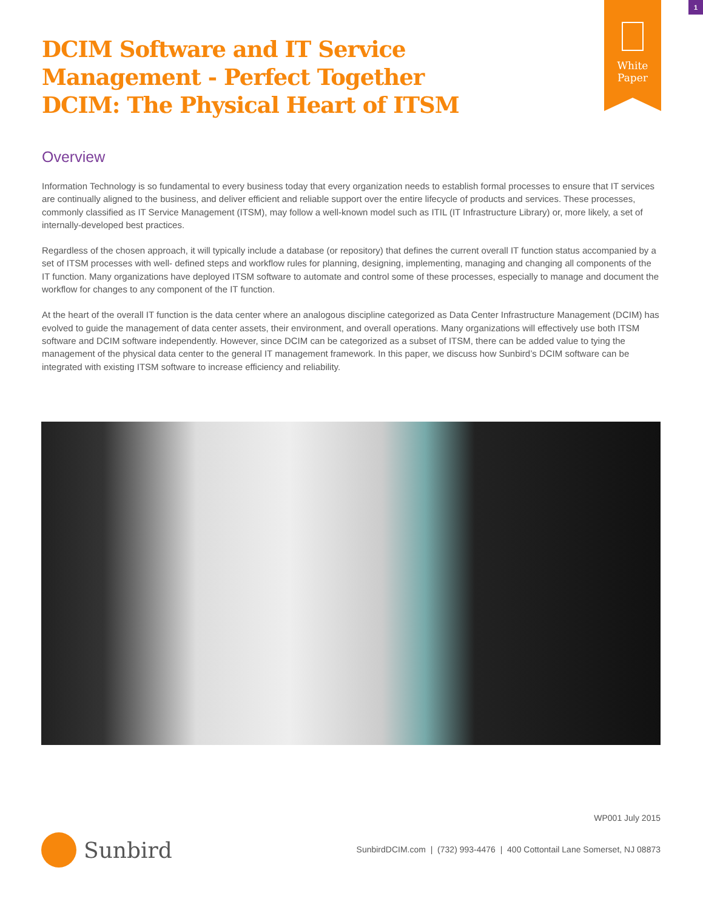1
White
Paper
DCIM Software and IT Service
Management - Perfect Together
DCIM: The Physical Heart of ITSM
Overview
Information Technology is so fundamental to every business today that every organization needs to establish formal processes to ensure that IT services are continually aligned to the business, and deliver efficient and reliable support over the entire lifecycle of products and services. These processes, commonly classified as IT Service Management (ITSM), may follow a well-known model such as ITIL (IT Infrastructure Library) or, more likely, a set of internally-developed best practices.
Regardless of the chosen approach, it will typically include a database (or repository) that defines the current overall IT function status accompanied by a set of ITSM processes with well- defined steps and workflow rules for planning, designing, implementing, managing and changing all components of the IT function. Many organizations have deployed ITSM software to automate and control some of these processes, especially to manage and document the workflow for changes to any component of the IT function.
At the heart of the overall IT function is the data center where an analogous discipline categorized as Data Center Infrastructure Management (DCIM) has evolved to guide the management of data center assets, their environment, and overall operations. Many organizations will effectively use both ITSM software and DCIM software independently. However, since DCIM can be categorized as a subset of ITSM, there can be added value to tying the management of the physical data center to the general IT management framework. In this paper, we discuss how Sunbird’s DCIM software can be integrated with existing ITSM software to increase efficiency and reliability.
WP001 July 2015
Sunbird
SunbirdDCIM.com | (732) 993-4476 | 400 Cottontail Lane Somerset, NJ 08873